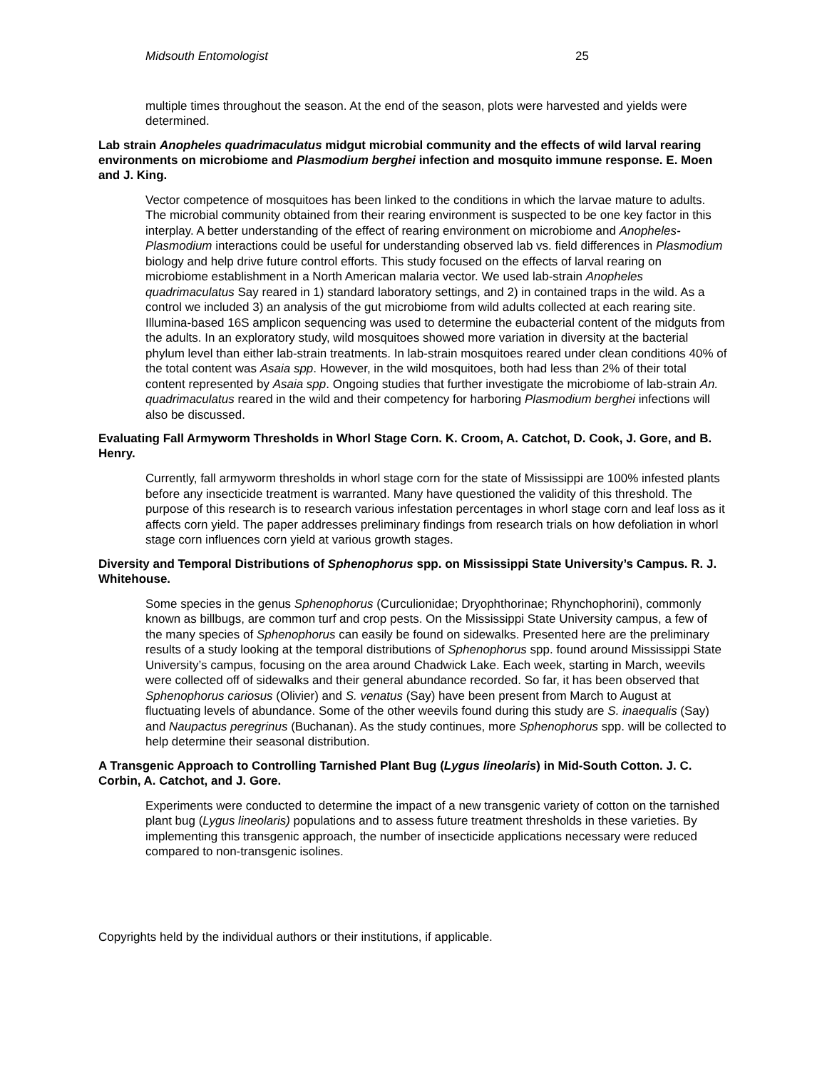Midsouth Entomologist 25
multiple times throughout the season. At the end of the season, plots were harvested and yields were determined.
Lab strain Anopheles quadrimaculatus midgut microbial community and the effects of wild larval rearing environments on microbiome and Plasmodium berghei infection and mosquito immune response. E. Moen and J. King.
Vector competence of mosquitoes has been linked to the conditions in which the larvae mature to adults. The microbial community obtained from their rearing environment is suspected to be one key factor in this interplay. A better understanding of the effect of rearing environment on microbiome and Anopheles-Plasmodium interactions could be useful for understanding observed lab vs. field differences in Plasmodium biology and help drive future control efforts. This study focused on the effects of larval rearing on microbiome establishment in a North American malaria vector. We used lab-strain Anopheles quadrimaculatus Say reared in 1) standard laboratory settings, and 2) in contained traps in the wild. As a control we included 3) an analysis of the gut microbiome from wild adults collected at each rearing site. Illumina-based 16S amplicon sequencing was used to determine the eubacterial content of the midguts from the adults. In an exploratory study, wild mosquitoes showed more variation in diversity at the bacterial phylum level than either lab-strain treatments. In lab-strain mosquitoes reared under clean conditions 40% of the total content was Asaia spp. However, in the wild mosquitoes, both had less than 2% of their total content represented by Asaia spp. Ongoing studies that further investigate the microbiome of lab-strain An. quadrimaculatus reared in the wild and their competency for harboring Plasmodium berghei infections will also be discussed.
Evaluating Fall Armyworm Thresholds in Whorl Stage Corn. K. Croom, A. Catchot, D. Cook, J. Gore, and B. Henry.
Currently, fall armyworm thresholds in whorl stage corn for the state of Mississippi are 100% infested plants before any insecticide treatment is warranted. Many have questioned the validity of this threshold. The purpose of this research is to research various infestation percentages in whorl stage corn and leaf loss as it affects corn yield. The paper addresses preliminary findings from research trials on how defoliation in whorl stage corn influences corn yield at various growth stages.
Diversity and Temporal Distributions of Sphenophorus spp. on Mississippi State University’s Campus. R. J. Whitehouse.
Some species in the genus Sphenophorus (Curculionidae; Dryophthorinae; Rhynchophorini), commonly known as billbugs, are common turf and crop pests. On the Mississippi State University campus, a few of the many species of Sphenophorus can easily be found on sidewalks. Presented here are the preliminary results of a study looking at the temporal distributions of Sphenophorus spp. found around Mississippi State University’s campus, focusing on the area around Chadwick Lake. Each week, starting in March, weevils were collected off of sidewalks and their general abundance recorded. So far, it has been observed that Sphenophorus cariosus (Olivier) and S. venatus (Say) have been present from March to August at fluctuating levels of abundance. Some of the other weevils found during this study are S. inaequalis (Say) and Naupactus peregrinus (Buchanan). As the study continues, more Sphenophorus spp. will be collected to help determine their seasonal distribution.
A Transgenic Approach to Controlling Tarnished Plant Bug (Lygus lineolaris) in Mid-South Cotton. J. C. Corbin, A. Catchot, and J. Gore.
Experiments were conducted to determine the impact of a new transgenic variety of cotton on the tarnished plant bug (Lygus lineolaris) populations and to assess future treatment thresholds in these varieties. By implementing this transgenic approach, the number of insecticide applications necessary were reduced compared to non-transgenic isolines.
Copyrights held by the individual authors or their institutions, if applicable.